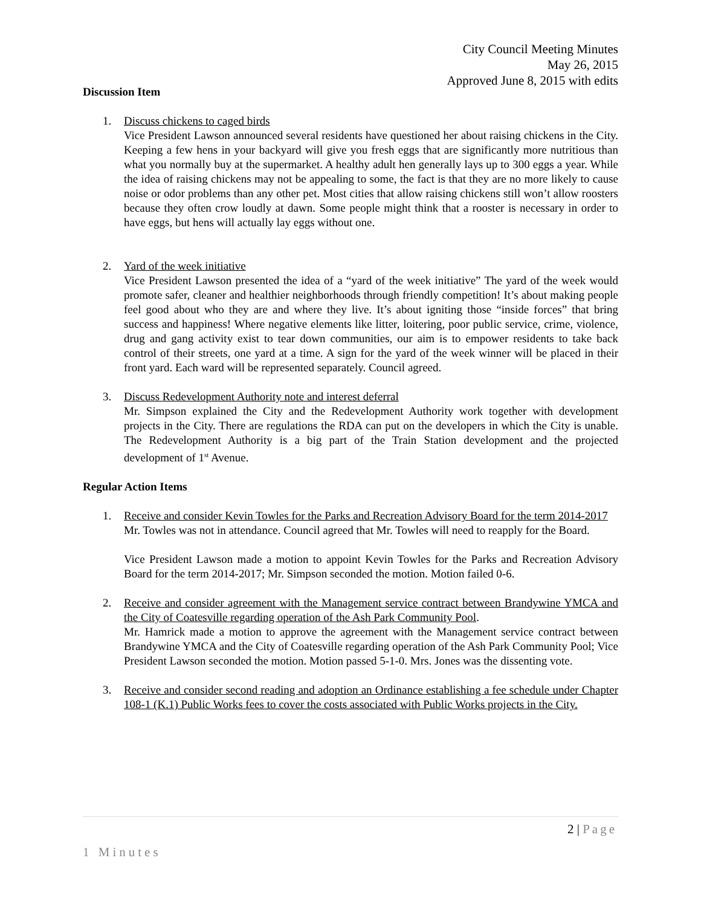City Council Meeting Minutes
May 26, 2015
Approved June 8, 2015 with edits
Discussion Item
1. Discuss chickens to caged birds
Vice President Lawson announced several residents have questioned her about raising chickens in the City. Keeping a few hens in your backyard will give you fresh eggs that are significantly more nutritious than what you normally buy at the supermarket. A healthy adult hen generally lays up to 300 eggs a year. While the idea of raising chickens may not be appealing to some, the fact is that they are no more likely to cause noise or odor problems than any other pet. Most cities that allow raising chickens still won’t allow roosters because they often crow loudly at dawn. Some people might think that a rooster is necessary in order to have eggs, but hens will actually lay eggs without one.
2. Yard of the week initiative
Vice President Lawson presented the idea of a “yard of the week initiative” The yard of the week would promote safer, cleaner and healthier neighborhoods through friendly competition! It’s about making people feel good about who they are and where they live. It’s about igniting those “inside forces” that bring success and happiness! Where negative elements like litter, loitering, poor public service, crime, violence, drug and gang activity exist to tear down communities, our aim is to empower residents to take back control of their streets, one yard at a time. A sign for the yard of the week winner will be placed in their front yard. Each ward will be represented separately. Council agreed.
3. Discuss Redevelopment Authority note and interest deferral
Mr. Simpson explained the City and the Redevelopment Authority work together with development projects in the City. There are regulations the RDA can put on the developers in which the City is unable. The Redevelopment Authority is a big part of the Train Station development and the projected development of 1<sup>st</sup> Avenue.
Regular Action Items
1. Receive and consider Kevin Towles for the Parks and Recreation Advisory Board for the term 2014-2017
Mr. Towles was not in attendance. Council agreed that Mr. Towles will need to reapply for the Board.
Vice President Lawson made a motion to appoint Kevin Towles for the Parks and Recreation Advisory Board for the term 2014-2017; Mr. Simpson seconded the motion. Motion failed 0-6.
2. Receive and consider agreement with the Management service contract between Brandywine YMCA and the City of Coatesville regarding operation of the Ash Park Community Pool.
Mr. Hamrick made a motion to approve the agreement with the Management service contract between Brandywine YMCA and the City of Coatesville regarding operation of the Ash Park Community Pool; Vice President Lawson seconded the motion. Motion passed 5-1-0. Mrs. Jones was the dissenting vote.
3. Receive and consider second reading and adoption an Ordinance establishing a fee schedule under Chapter 108-1 (K.1) Public Works fees to cover the costs associated with Public Works projects in the City.
2 | Page
1 Minutes